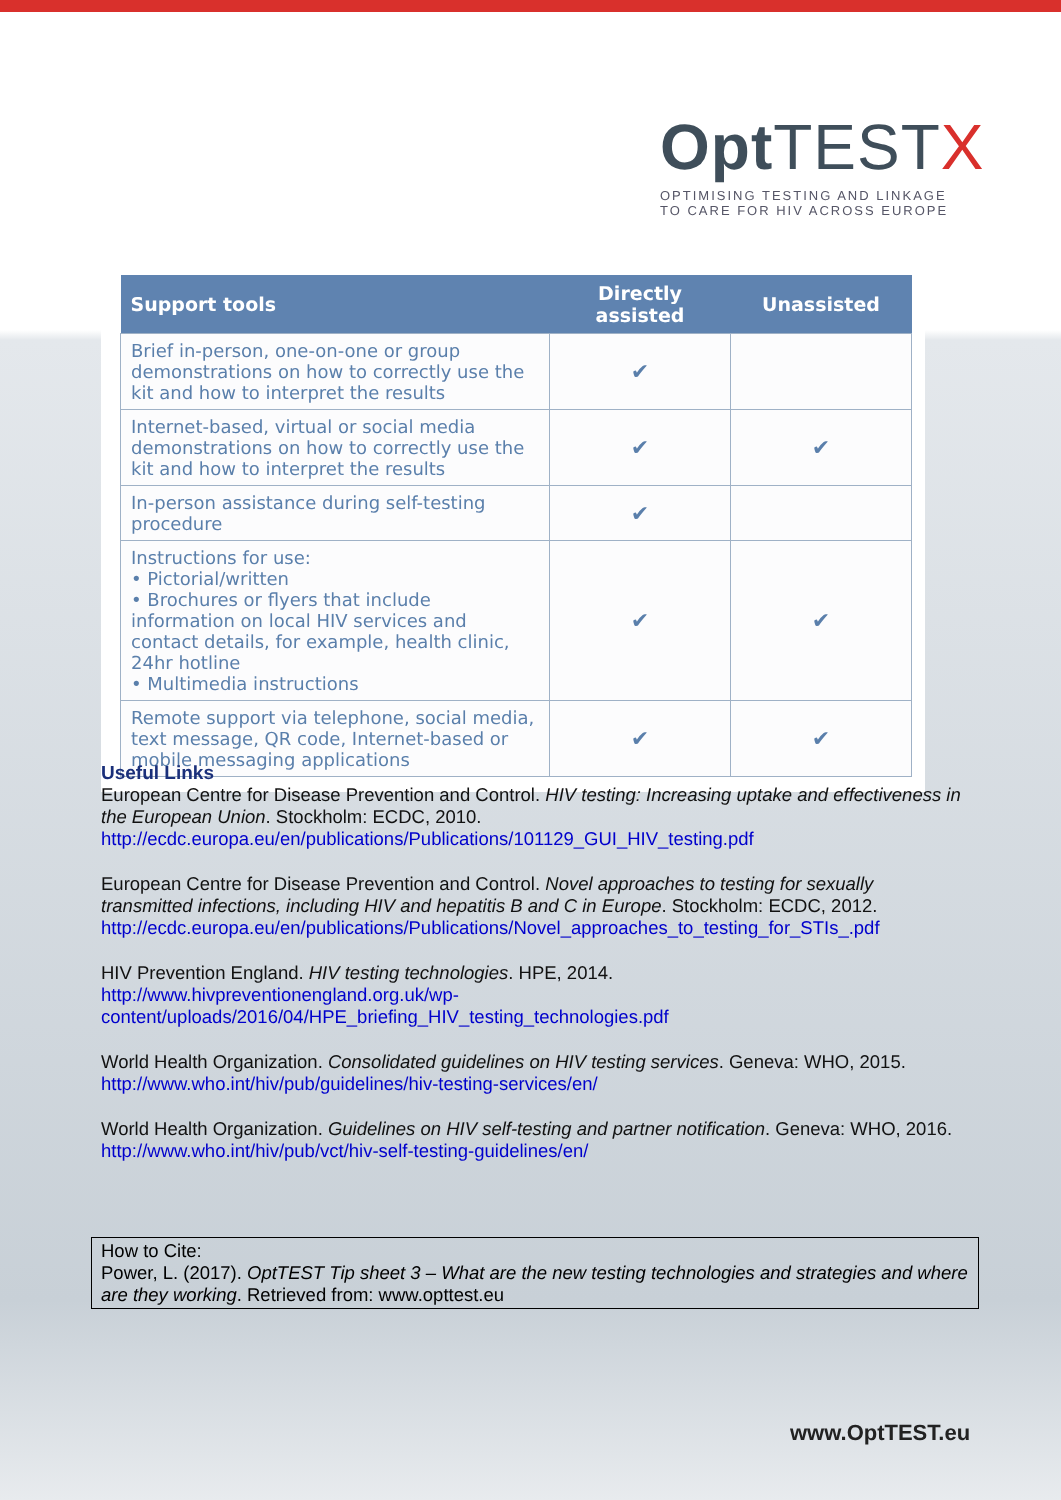OptTEST X
OPTIMISING TESTING AND LINKAGE
TO CARE FOR HIV ACROSS EUROPE
| Support tools | Directly assisted | Unassisted |
| --- | --- | --- |
| Brief in-person, one-on-one or group demonstrations on how to correctly use the kit and how to interpret the results | ✔ | |
| Internet-based, virtual or social media demonstrations on how to correctly use the kit and how to interpret the results | ✔ | ✔ |
| In-person assistance during self-testing procedure | ✔ | |
| Instructions for use: • Pictorial/written • Brochures or flyers that include information on local HIV services and contact details, for example, health clinic, 24hr hotline • Multimedia instructions | ✔ | ✔ |
| Remote support via telephone, social media, text message, QR code, Internet-based or mobile messaging applications | ✔ | ✔ |
Useful Links
European Centre for Disease Prevention and Control. HIV testing: Increasing uptake and effectiveness in the European Union. Stockholm: ECDC, 2010.
http://ecdc.europa.eu/en/publications/Publications/101129_GUI_HIV_testing.pdf
European Centre for Disease Prevention and Control. Novel approaches to testing for sexually transmitted infections, including HIV and hepatitis B and C in Europe. Stockholm: ECDC, 2012.
http://ecdc.europa.eu/en/publications/Publications/Novel_approaches_to_testing_for_STIs_.pdf
HIV Prevention England. HIV testing technologies. HPE, 2014.
http://www.hivpreventionengland.org.uk/wp-
content/uploads/2016/04/HPE_briefing_HIV_testing_technologies.pdf
World Health Organization. Consolidated guidelines on HIV testing services. Geneva: WHO, 2015.
http://www.who.int/hiv/pub/guidelines/hiv-testing-services/en/
World Health Organization. Guidelines on HIV self-testing and partner notification. Geneva: WHO, 2016.
http://www.who.int/hiv/pub/vct/hiv-self-testing-guidelines/en/
How to Cite:
Power, L. (2017). OptTEST Tip sheet 3 – What are the new testing technologies and strategies and where are they working. Retrieved from: www.opttest.eu
www.OptTEST.eu